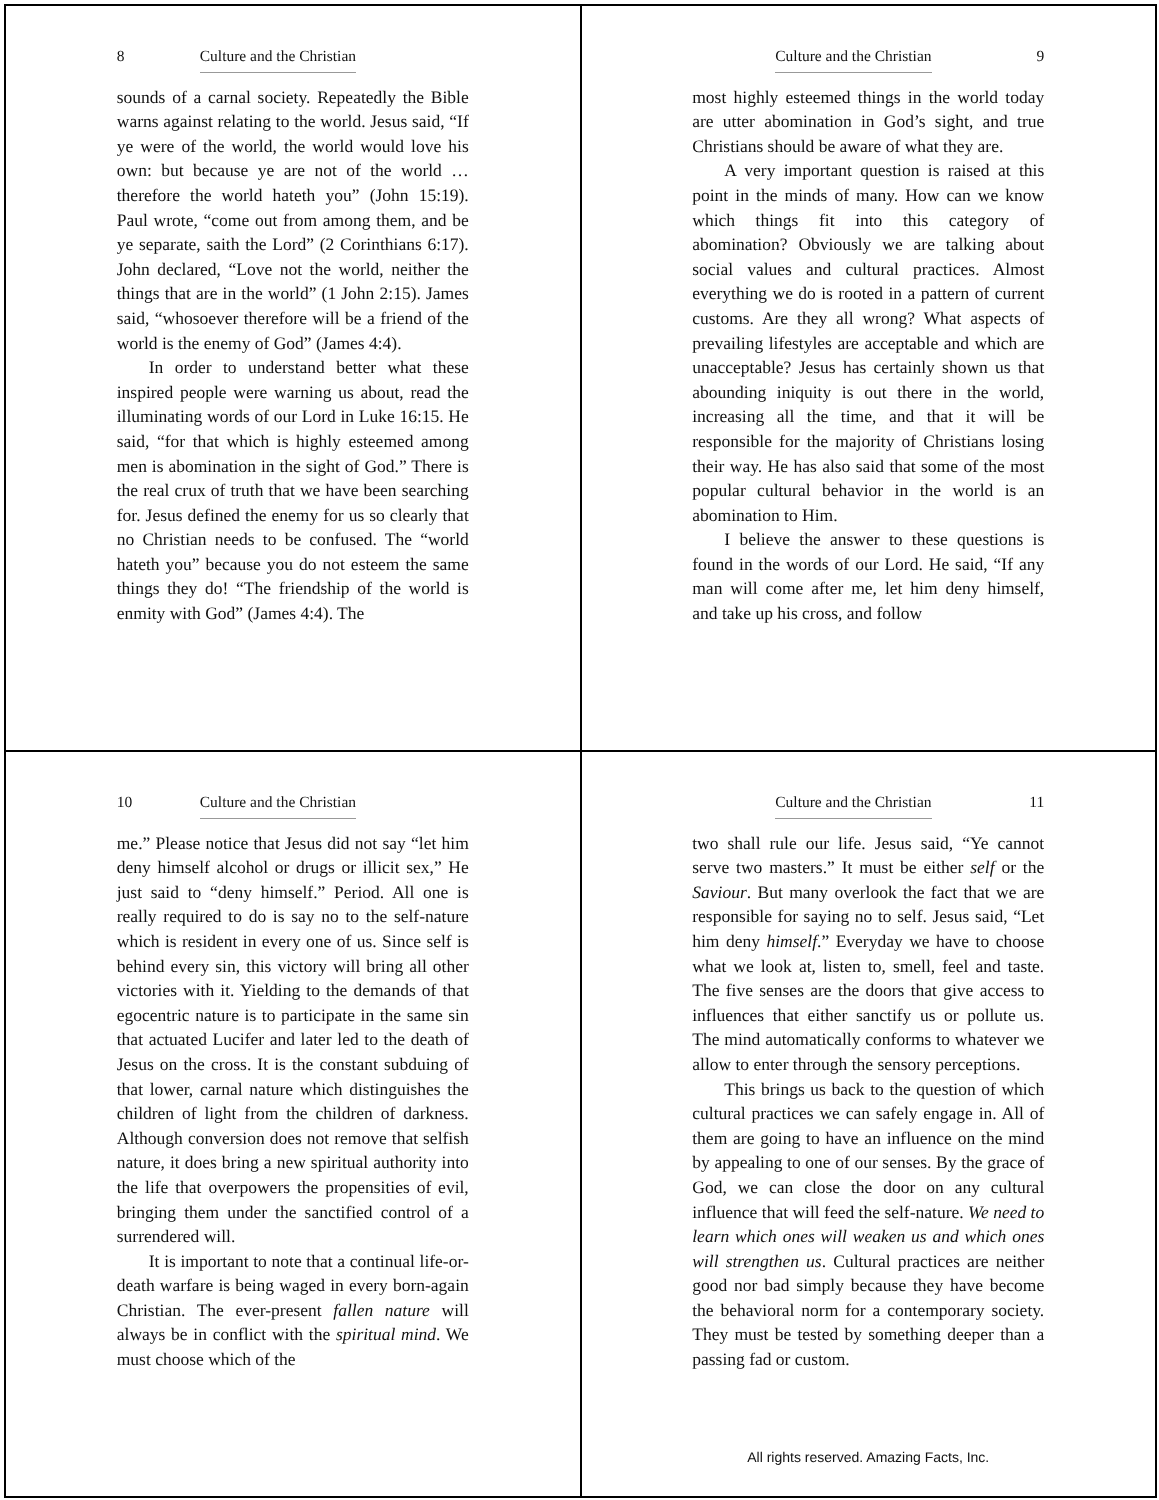8 Culture and the Christian
sounds of a carnal society. Repeatedly the Bible warns against relating to the world. Jesus said, “If ye were of the world, the world would love his own: but because ye are not of the world … therefore the world hateth you” (John 15:19). Paul wrote, “come out from among them, and be ye separate, saith the Lord” (2 Corinthians 6:17). John declared, “Love not the world, neither the things that are in the world” (1 John 2:15). James said, “whosoever therefore will be a friend of the world is the enemy of God” (James 4:4).
In order to understand better what these inspired people were warning us about, read the illuminating words of our Lord in Luke 16:15. He said, “for that which is highly esteemed among men is abomination in the sight of God.” There is the real crux of truth that we have been searching for. Jesus defined the enemy for us so clearly that no Christian needs to be confused. The “world hateth you” because you do not esteem the same things they do! “The friendship of the world is enmity with God” (James 4:4). The
Culture and the Christian 9
most highly esteemed things in the world today are utter abomination in God’s sight, and true Christians should be aware of what they are.
A very important question is raised at this point in the minds of many. How can we know which things fit into this category of abomination? Obviously we are talking about social values and cultural practices. Almost everything we do is rooted in a pattern of current customs. Are they all wrong? What aspects of prevailing lifestyles are acceptable and which are unacceptable? Jesus has certainly shown us that abounding iniquity is out there in the world, increasing all the time, and that it will be responsible for the majority of Christians losing their way. He has also said that some of the most popular cultural behavior in the world is an abomination to Him.
I believe the answer to these questions is found in the words of our Lord. He said, “If any man will come after me, let him deny himself, and take up his cross, and follow
10 Culture and the Christian
me.” Please notice that Jesus did not say “let him deny himself alcohol or drugs or illicit sex,” He just said to “deny himself.” Period. All one is really required to do is say no to the self-nature which is resident in every one of us. Since self is behind every sin, this victory will bring all other victories with it. Yielding to the demands of that egocentric nature is to participate in the same sin that actuated Lucifer and later led to the death of Jesus on the cross. It is the constant subduing of that lower, carnal nature which distinguishes the children of light from the children of darkness. Although conversion does not remove that selfish nature, it does bring a new spiritual authority into the life that overpowers the propensities of evil, bringing them under the sanctified control of a surrendered will.
It is important to note that a continual life-or-death warfare is being waged in every born-again Christian. The ever-present fallen nature will always be in conflict with the spiritual mind. We must choose which of the
Culture and the Christian 11
two shall rule our life. Jesus said, “Ye cannot serve two masters.” It must be either self or the Saviour. But many overlook the fact that we are responsible for saying no to self. Jesus said, “Let him deny himself.” Everyday we have to choose what we look at, listen to, smell, feel and taste. The five senses are the doors that give access to influences that either sanctify us or pollute us. The mind automatically conforms to whatever we allow to enter through the sensory perceptions.
This brings us back to the question of which cultural practices we can safely engage in. All of them are going to have an influence on the mind by appealing to one of our senses. By the grace of God, we can close the door on any cultural influence that will feed the self-nature. We need to learn which ones will weaken us and which ones will strengthen us. Cultural practices are neither good nor bad simply because they have become the behavioral norm for a contemporary society. They must be tested by something deeper than a passing fad or custom.
All rights reserved. Amazing Facts, Inc.